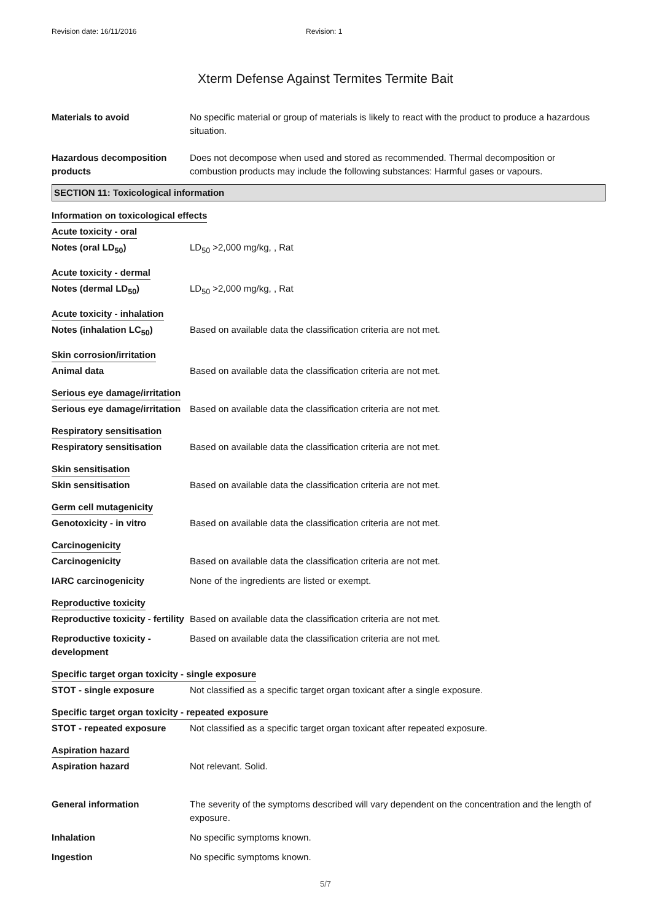Revision date: 16/11/2016 Revision: 1
Xterm Defense Against Termites Termite Bait
Materials to avoid No specific material or group of materials is likely to react with the product to produce a hazardous situation.
Hazardous decomposition products
Does not decompose when used and stored as recommended. Thermal decomposition or combustion products may include the following substances: Harmful gases or vapours.
SECTION 11: Toxicological information
Information on toxicological effects
Acute toxicity - oral
Notes (oral LD<sub>50</sub>) LD<sub>50</sub> >2,000 mg/kg, , Rat
Acute toxicity - dermal
Notes (dermal LD<sub>50</sub>) LD<sub>50</sub> >2,000 mg/kg, , Rat
Acute toxicity - inhalation
Notes (inhalation LC<sub>50</sub>) Based on available data the classification criteria are not met.
Skin corrosion/irritation
Animal data Based on available data the classification criteria are not met.
Serious eye damage/irritation
Serious eye damage/irritation
Based on available data the classification criteria are not met.
Respiratory sensitisation
Respiratory sensitisation Based on available data the classification criteria are not met.
Skin sensitisation
Skin sensitisation Based on available data the classification criteria are not met.
Germ cell mutagenicity
Genotoxicity - in vitro Based on available data the classification criteria are not met.
Carcinogenicity
Carcinogenicity Based on available data the classification criteria are not met.
IARC carcinogenicity None of the ingredients are listed or exempt.
Reproductive toxicity
Reproductive toxicity - fertility
Based on available data the classification criteria are not met.
Reproductive toxicity - development
Based on available data the classification criteria are not met.
Specific target organ toxicity - single exposure
STOT - single exposure Not classified as a specific target organ toxicant after a single exposure.
Specific target organ toxicity - repeated exposure
STOT - repeated exposure Not classified as a specific target organ toxicant after repeated exposure.
Aspiration hazard
Aspiration hazard Not relevant. Solid.
General information The severity of the symptoms described will vary dependent on the concentration and the length of exposure.
Inhalation No specific symptoms known.
Ingestion No specific symptoms known.
5/7